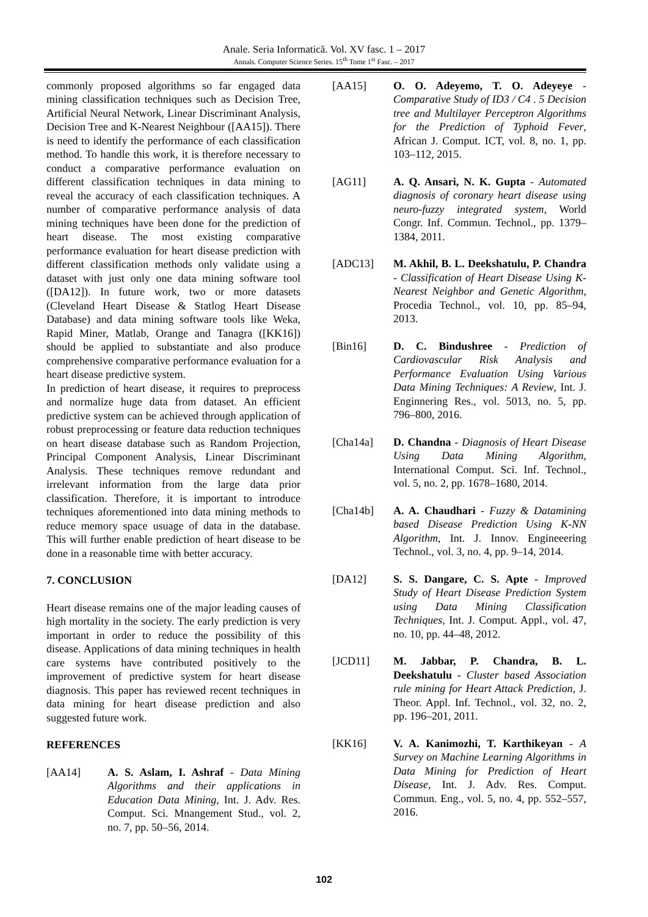Anale. Seria Informatică. Vol. XV fasc. 1 – 2017
Annals. Computer Science Series. 15<sup>th</sup> Tome 1<sup>st</sup> Fasc. – 2017
commonly proposed algorithms so far engaged data mining classification techniques such as Decision Tree, Artificial Neural Network, Linear Discriminant Analysis, Decision Tree and K-Nearest Neighbour ([AA15]). There is need to identify the performance of each classification method. To handle this work, it is therefore necessary to conduct a comparative performance evaluation on different classification techniques in data mining to reveal the accuracy of each classification techniques. A number of comparative performance analysis of data mining techniques have been done for the prediction of heart disease. The most existing comparative performance evaluation for heart disease prediction with different classification methods only validate using a dataset with just only one data mining software tool ([DA12]). In future work, two or more datasets (Cleveland Heart Disease & Statlog Heart Disease Database) and data mining software tools like Weka, Rapid Miner, Matlab, Orange and Tanagra ([KK16]) should be applied to substantiate and also produce comprehensive comparative performance evaluation for a heart disease predictive system.
In prediction of heart disease, it requires to preprocess and normalize huge data from dataset. An efficient predictive system can be achieved through application of robust preprocessing or feature data reduction techniques on heart disease database such as Random Projection, Principal Component Analysis, Linear Discriminant Analysis. These techniques remove redundant and irrelevant information from the large data prior classification. Therefore, it is important to introduce techniques aforementioned into data mining methods to reduce memory space usuage of data in the database. This will further enable prediction of heart disease to be done in a reasonable time with better accuracy.
7. CONCLUSION
Heart disease remains one of the major leading causes of high mortality in the society. The early prediction is very important in order to reduce the possibility of this disease. Applications of data mining techniques in health care systems have contributed positively to the improvement of predictive system for heart disease diagnosis. This paper has reviewed recent techniques in data mining for heart disease prediction and also suggested future work.
REFERENCES
[AA14] A. S. Aslam, I. Ashraf - Data Mining Algorithms and their applications in Education Data Mining, Int. J. Adv. Res. Comput. Sci. Mnangement Stud., vol. 2, no. 7, pp. 50–56, 2014.
[AA15] O. O. Adeyemo, T. O. Adeyeye - Comparative Study of ID3 / C4 . 5 Decision tree and Multilayer Perceptron Algorithms for the Prediction of Typhoid Fever, African J. Comput. ICT, vol. 8, no. 1, pp. 103–112, 2015.
[AG11] A. Q. Ansari, N. K. Gupta - Automated diagnosis of coronary heart disease using neuro-fuzzy integrated system, World Congr. Inf. Commun. Technol., pp. 1379–1384, 2011.
[ADC13] M. Akhil, B. L. Deekshatulu, P. Chandra - Classification of Heart Disease Using K- Nearest Neighbor and Genetic Algorithm, Procedia Technol., vol. 10, pp. 85–94, 2013.
[Bin16] D. C. Bindushree - Prediction of Cardiovascular Risk Analysis and Performance Evaluation Using Various Data Mining Techniques: A Review, Int. J. Enginnering Res., vol. 5013, no. 5, pp. 796–800, 2016.
[Cha14a] D. Chandna - Diagnosis of Heart Disease Using Data Mining Algorithm, International Comput. Sci. Inf. Technol., vol. 5, no. 2, pp. 1678–1680, 2014.
[Cha14b] A. A. Chaudhari - Fuzzy & Datamining based Disease Prediction Using K-NN Algorithm, Int. J. Innov. Engineeering Technol., vol. 3, no. 4, pp. 9–14, 2014.
[DA12] S. S. Dangare, C. S. Apte - Improved Study of Heart Disease Prediction System using Data Mining Classification Techniques, Int. J. Comput. Appl., vol. 47, no. 10, pp. 44–48, 2012.
[JCD11] M. Jabbar, P. Chandra, B. L. Deekshatulu - Cluster based Association rule mining for Heart Attack Prediction, J. Theor. Appl. Inf. Technol., vol. 32, no. 2, pp. 196–201, 2011.
[KK16] V. A. Kanimozhi, T. Karthikeyan - A Survey on Machine Learning Algorithms in Data Mining for Prediction of Heart Disease, Int. J. Adv. Res. Comput. Commun. Eng., vol. 5, no. 4, pp. 552–557, 2016.
102